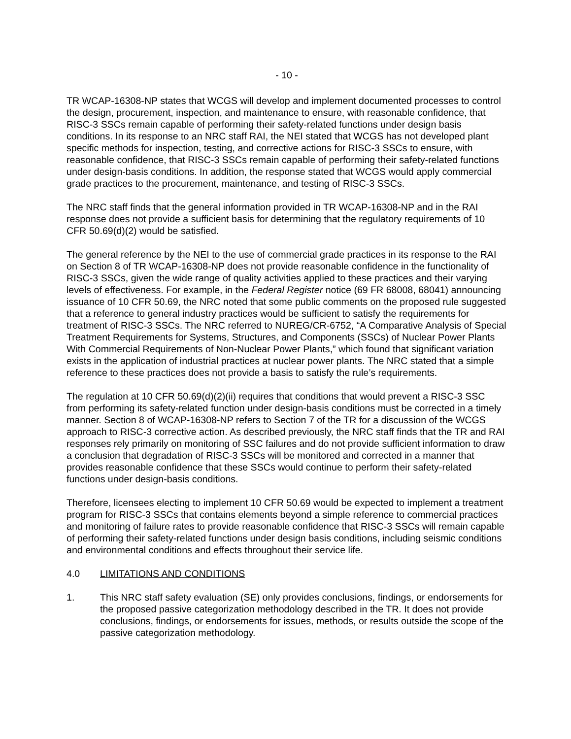- 10 -
TR WCAP-16308-NP states that WCGS will develop and implement documented processes to control the design, procurement, inspection, and maintenance to ensure, with reasonable confidence, that RISC-3 SSCs remain capable of performing their safety-related functions under design basis conditions. In its response to an NRC staff RAI, the NEI stated that WCGS has not developed plant specific methods for inspection, testing, and corrective actions for RISC-3 SSCs to ensure, with reasonable confidence, that RISC-3 SSCs remain capable of performing their safety-related functions under design-basis conditions. In addition, the response stated that WCGS would apply commercial grade practices to the procurement, maintenance, and testing of RISC-3 SSCs.
The NRC staff finds that the general information provided in TR WCAP-16308-NP and in the RAI response does not provide a sufficient basis for determining that the regulatory requirements of 10 CFR 50.69(d)(2) would be satisfied.
The general reference by the NEI to the use of commercial grade practices in its response to the RAI on Section 8 of TR WCAP-16308-NP does not provide reasonable confidence in the functionality of RISC-3 SSCs, given the wide range of quality activities applied to these practices and their varying levels of effectiveness. For example, in the Federal Register notice (69 FR 68008, 68041) announcing issuance of 10 CFR 50.69, the NRC noted that some public comments on the proposed rule suggested that a reference to general industry practices would be sufficient to satisfy the requirements for treatment of RISC-3 SSCs. The NRC referred to NUREG/CR-6752, “A Comparative Analysis of Special Treatment Requirements for Systems, Structures, and Components (SSCs) of Nuclear Power Plants With Commercial Requirements of Non-Nuclear Power Plants,” which found that significant variation exists in the application of industrial practices at nuclear power plants. The NRC stated that a simple reference to these practices does not provide a basis to satisfy the rule’s requirements.
The regulation at 10 CFR 50.69(d)(2)(ii) requires that conditions that would prevent a RISC-3 SSC from performing its safety-related function under design-basis conditions must be corrected in a timely manner. Section 8 of WCAP-16308-NP refers to Section 7 of the TR for a discussion of the WCGS approach to RISC-3 corrective action. As described previously, the NRC staff finds that the TR and RAI responses rely primarily on monitoring of SSC failures and do not provide sufficient information to draw a conclusion that degradation of RISC-3 SSCs will be monitored and corrected in a manner that provides reasonable confidence that these SSCs would continue to perform their safety-related functions under design-basis conditions.
Therefore, licensees electing to implement 10 CFR 50.69 would be expected to implement a treatment program for RISC-3 SSCs that contains elements beyond a simple reference to commercial practices and monitoring of failure rates to provide reasonable confidence that RISC-3 SSCs will remain capable of performing their safety-related functions under design basis conditions, including seismic conditions and environmental conditions and effects throughout their service life.
4.0 LIMITATIONS AND CONDITIONS
1. This NRC staff safety evaluation (SE) only provides conclusions, findings, or endorsements for the proposed passive categorization methodology described in the TR. It does not provide conclusions, findings, or endorsements for issues, methods, or results outside the scope of the passive categorization methodology.